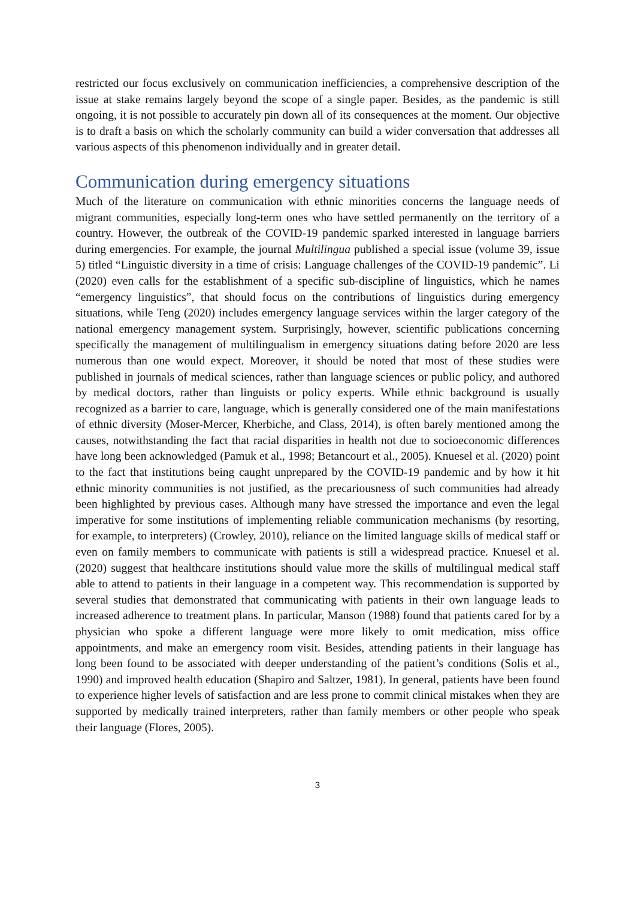restricted our focus exclusively on communication inefficiencies, a comprehensive description of the issue at stake remains largely beyond the scope of a single paper. Besides, as the pandemic is still ongoing, it is not possible to accurately pin down all of its consequences at the moment. Our objective is to draft a basis on which the scholarly community can build a wider conversation that addresses all various aspects of this phenomenon individually and in greater detail.
Communication during emergency situations
Much of the literature on communication with ethnic minorities concerns the language needs of migrant communities, especially long-term ones who have settled permanently on the territory of a country. However, the outbreak of the COVID-19 pandemic sparked interested in language barriers during emergencies. For example, the journal Multilingua published a special issue (volume 39, issue 5) titled “Linguistic diversity in a time of crisis: Language challenges of the COVID-19 pandemic”. Li (2020) even calls for the establishment of a specific sub-discipline of linguistics, which he names “emergency linguistics”, that should focus on the contributions of linguistics during emergency situations, while Teng (2020) includes emergency language services within the larger category of the national emergency management system. Surprisingly, however, scientific publications concerning specifically the management of multilingualism in emergency situations dating before 2020 are less numerous than one would expect. Moreover, it should be noted that most of these studies were published in journals of medical sciences, rather than language sciences or public policy, and authored by medical doctors, rather than linguists or policy experts. While ethnic background is usually recognized as a barrier to care, language, which is generally considered one of the main manifestations of ethnic diversity (Moser-Mercer, Kherbiche, and Class, 2014), is often barely mentioned among the causes, notwithstanding the fact that racial disparities in health not due to socioeconomic differences have long been acknowledged (Pamuk et al., 1998; Betancourt et al., 2005). Knuesel et al. (2020) point to the fact that institutions being caught unprepared by the COVID-19 pandemic and by how it hit ethnic minority communities is not justified, as the precariousness of such communities had already been highlighted by previous cases. Although many have stressed the importance and even the legal imperative for some institutions of implementing reliable communication mechanisms (by resorting, for example, to interpreters) (Crowley, 2010), reliance on the limited language skills of medical staff or even on family members to communicate with patients is still a widespread practice. Knuesel et al. (2020) suggest that healthcare institutions should value more the skills of multilingual medical staff able to attend to patients in their language in a competent way. This recommendation is supported by several studies that demonstrated that communicating with patients in their own language leads to increased adherence to treatment plans. In particular, Manson (1988) found that patients cared for by a physician who spoke a different language were more likely to omit medication, miss office appointments, and make an emergency room visit. Besides, attending patients in their language has long been found to be associated with deeper understanding of the patient’s conditions (Solis et al., 1990) and improved health education (Shapiro and Saltzer, 1981). In general, patients have been found to experience higher levels of satisfaction and are less prone to commit clinical mistakes when they are supported by medically trained interpreters, rather than family members or other people who speak their language (Flores, 2005).
3